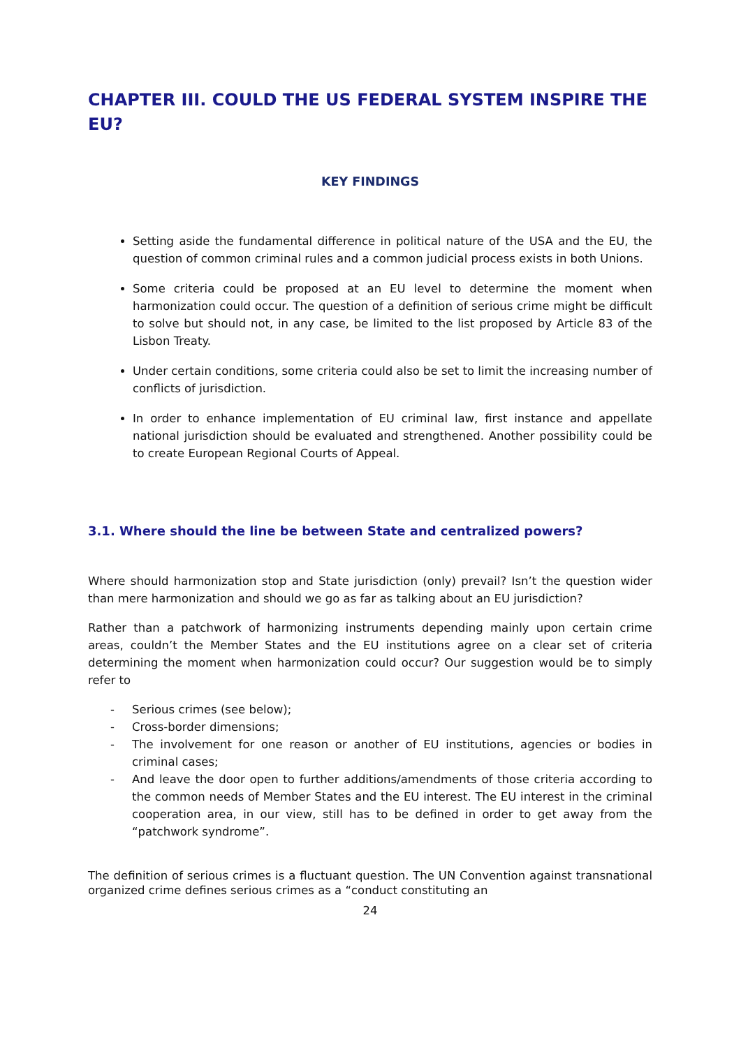CHAPTER III. COULD THE US FEDERAL SYSTEM INSPIRE THE EU?
KEY FINDINGS
Setting aside the fundamental difference in political nature of the USA and the EU, the question of common criminal rules and a common judicial process exists in both Unions.
Some criteria could be proposed at an EU level to determine the moment when harmonization could occur. The question of a definition of serious crime might be difficult to solve but should not, in any case, be limited to the list proposed by Article 83 of the Lisbon Treaty.
Under certain conditions, some criteria could also be set to limit the increasing number of conflicts of jurisdiction.
In order to enhance implementation of EU criminal law, first instance and appellate national jurisdiction should be evaluated and strengthened. Another possibility could be to create European Regional Courts of Appeal.
3.1. Where should the line be between State and centralized powers?
Where should harmonization stop and State jurisdiction (only) prevail? Isn’t the question wider than mere harmonization and should we go as far as talking about an EU jurisdiction?
Rather than a patchwork of harmonizing instruments depending mainly upon certain crime areas, couldn’t the Member States and the EU institutions agree on a clear set of criteria determining the moment when harmonization could occur? Our suggestion would be to simply refer to
- Serious crimes (see below);
- Cross-border dimensions;
- The involvement for one reason or another of EU institutions, agencies or bodies in criminal cases;
- And leave the door open to further additions/amendments of those criteria according to the common needs of Member States and the EU interest. The EU interest in the criminal cooperation area, in our view, still has to be defined in order to get away from the “patchwork syndrome”.
The definition of serious crimes is a fluctuant question. The UN Convention against transnational organized crime defines serious crimes as a “conduct constituting an
24